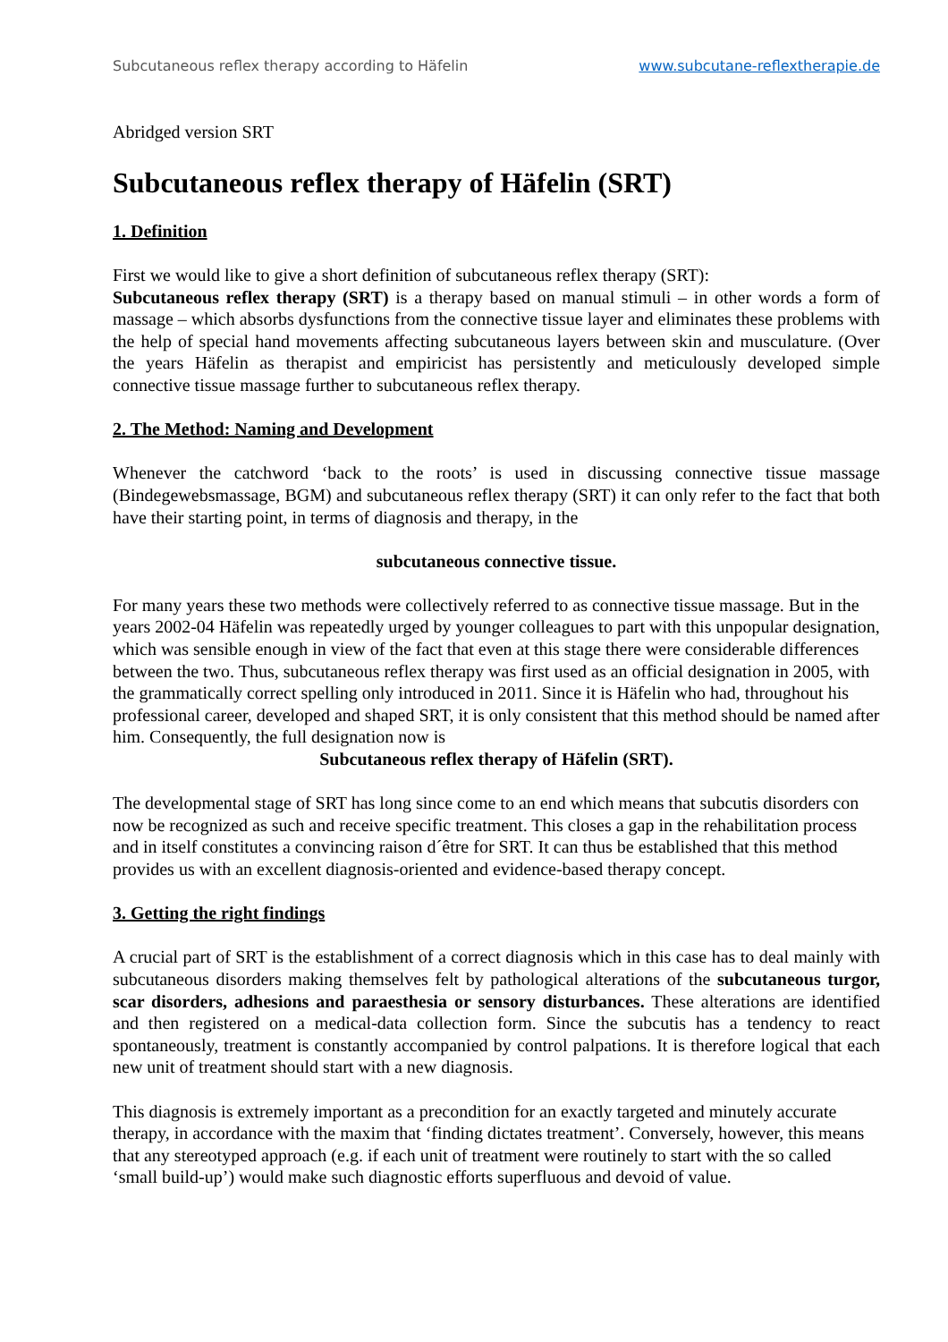Subcutaneous reflex therapy according to Häfelin www.subcutane-reflextherapie.de
Abridged version SRT
Subcutaneous reflex therapy of Häfelin (SRT)
1. Definition
First we would like to give a short definition of subcutaneous reflex therapy (SRT):
Subcutaneous reflex therapy (SRT) is a therapy based on manual stimuli – in other words a form of massage – which absorbs dysfunctions from the connective tissue layer and eliminates these problems with the help of special hand movements affecting subcutaneous layers between skin and musculature. (Over the years Häfelin as therapist and empiricist has persistently and meticulously developed simple connective tissue massage further to subcutaneous reflex therapy.
2. The Method: Naming and Development
Whenever the catchword ‘back to the roots’ is used in discussing connective tissue massage (Bindegewebsmassage, BGM) and subcutaneous reflex therapy (SRT) it can only refer to the fact that both have their starting point, in terms of diagnosis and therapy, in the
subcutaneous connective tissue.
For many years these two methods were collectively referred to as connective tissue massage. But in the years 2002-04 Häfelin was repeatedly urged by younger colleagues to part with this unpopular designation, which was sensible enough in view of the fact that even at this stage there were considerable differences between the two. Thus, subcutaneous reflex therapy was first used as an official designation in 2005, with the grammatically correct spelling only introduced in 2011. Since it is Häfelin who had, throughout his professional career, developed and shaped SRT, it is only consistent that this method should be named after him. Consequently, the full designation now is
Subcutaneous reflex therapy of Häfelin (SRT).
The developmental stage of SRT has long since come to an end which means that subcutis disorders con now be recognized as such and receive specific treatment. This closes a gap in the rehabilitation process and in itself constitutes a convincing raison d´être for SRT. It can thus be established that this method provides us with an excellent diagnosis-oriented and evidence-based therapy concept.
3. Getting the right findings
A crucial part of SRT is the establishment of a correct diagnosis which in this case has to deal mainly with subcutaneous disorders making themselves felt by pathological alterations of the subcutaneous turgor, scar disorders, adhesions and paraesthesia or sensory disturbances. These alterations are identified and then registered on a medical-data collection form. Since the subcutis has a tendency to react spontaneously, treatment is constantly accompanied by control palpations. It is therefore logical that each new unit of treatment should start with a new diagnosis.
This diagnosis is extremely important as a precondition for an exactly targeted and minutely accurate therapy, in accordance with the maxim that ‘finding dictates treatment’. Conversely, however, this means that any stereotyped approach (e.g. if each unit of treatment were routinely to start with the so called ‘small build-up’) would make such diagnostic efforts superfluous and devoid of value.